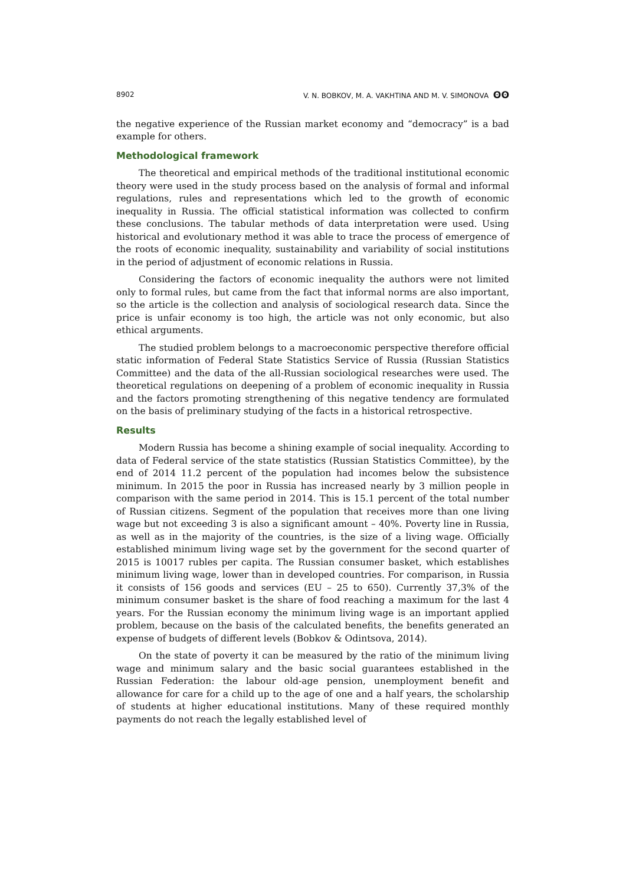8902 V. N. BOBKOV, M. A. VAKHTINA AND M. V. SIMONOVA ʘʘ
the negative experience of the Russian market economy and “democracy” is a bad example for others.
Methodological framework
The theoretical and empirical methods of the traditional institutional economic theory were used in the study process based on the analysis of formal and informal regulations, rules and representations which led to the growth of economic inequality in Russia. The official statistical information was collected to confirm these conclusions. The tabular methods of data interpretation were used. Using historical and evolutionary method it was able to trace the process of emergence of the roots of economic inequality, sustainability and variability of social institutions in the period of adjustment of economic relations in Russia.
Considering the factors of economic inequality the authors were not limited only to formal rules, but came from the fact that informal norms are also important, so the article is the collection and analysis of sociological research data. Since the price is unfair economy is too high, the article was not only economic, but also ethical arguments.
The studied problem belongs to a macroeconomic perspective therefore official static information of Federal State Statistics Service of Russia (Russian Statistics Committee) and the data of the all-Russian sociological researches were used. The theoretical regulations on deepening of a problem of economic inequality in Russia and the factors promoting strengthening of this negative tendency are formulated on the basis of preliminary studying of the facts in a historical retrospective.
Results
Modern Russia has become a shining example of social inequality. According to data of Federal service of the state statistics (Russian Statistics Committee), by the end of 2014 11.2 percent of the population had incomes below the subsistence minimum. In 2015 the poor in Russia has increased nearly by 3 million people in comparison with the same period in 2014. This is 15.1 percent of the total number of Russian citizens. Segment of the population that receives more than one living wage but not exceeding 3 is also a significant amount – 40%. Poverty line in Russia, as well as in the majority of the countries, is the size of a living wage. Officially established minimum living wage set by the government for the second quarter of 2015 is 10017 rubles per capita. The Russian consumer basket, which establishes minimum living wage, lower than in developed countries. For comparison, in Russia it consists of 156 goods and services (EU – 25 to 650). Currently 37,3% of the minimum consumer basket is the share of food reaching a maximum for the last 4 years. For the Russian economy the minimum living wage is an important applied problem, because on the basis of the calculated benefits, the benefits generated an expense of budgets of different levels (Bobkov & Odintsova, 2014).
On the state of poverty it can be measured by the ratio of the minimum living wage and minimum salary and the basic social guarantees established in the Russian Federation: the labour old-age pension, unemployment benefit and allowance for care for a child up to the age of one and a half years, the scholarship of students at higher educational institutions. Many of these required monthly payments do not reach the legally established level of